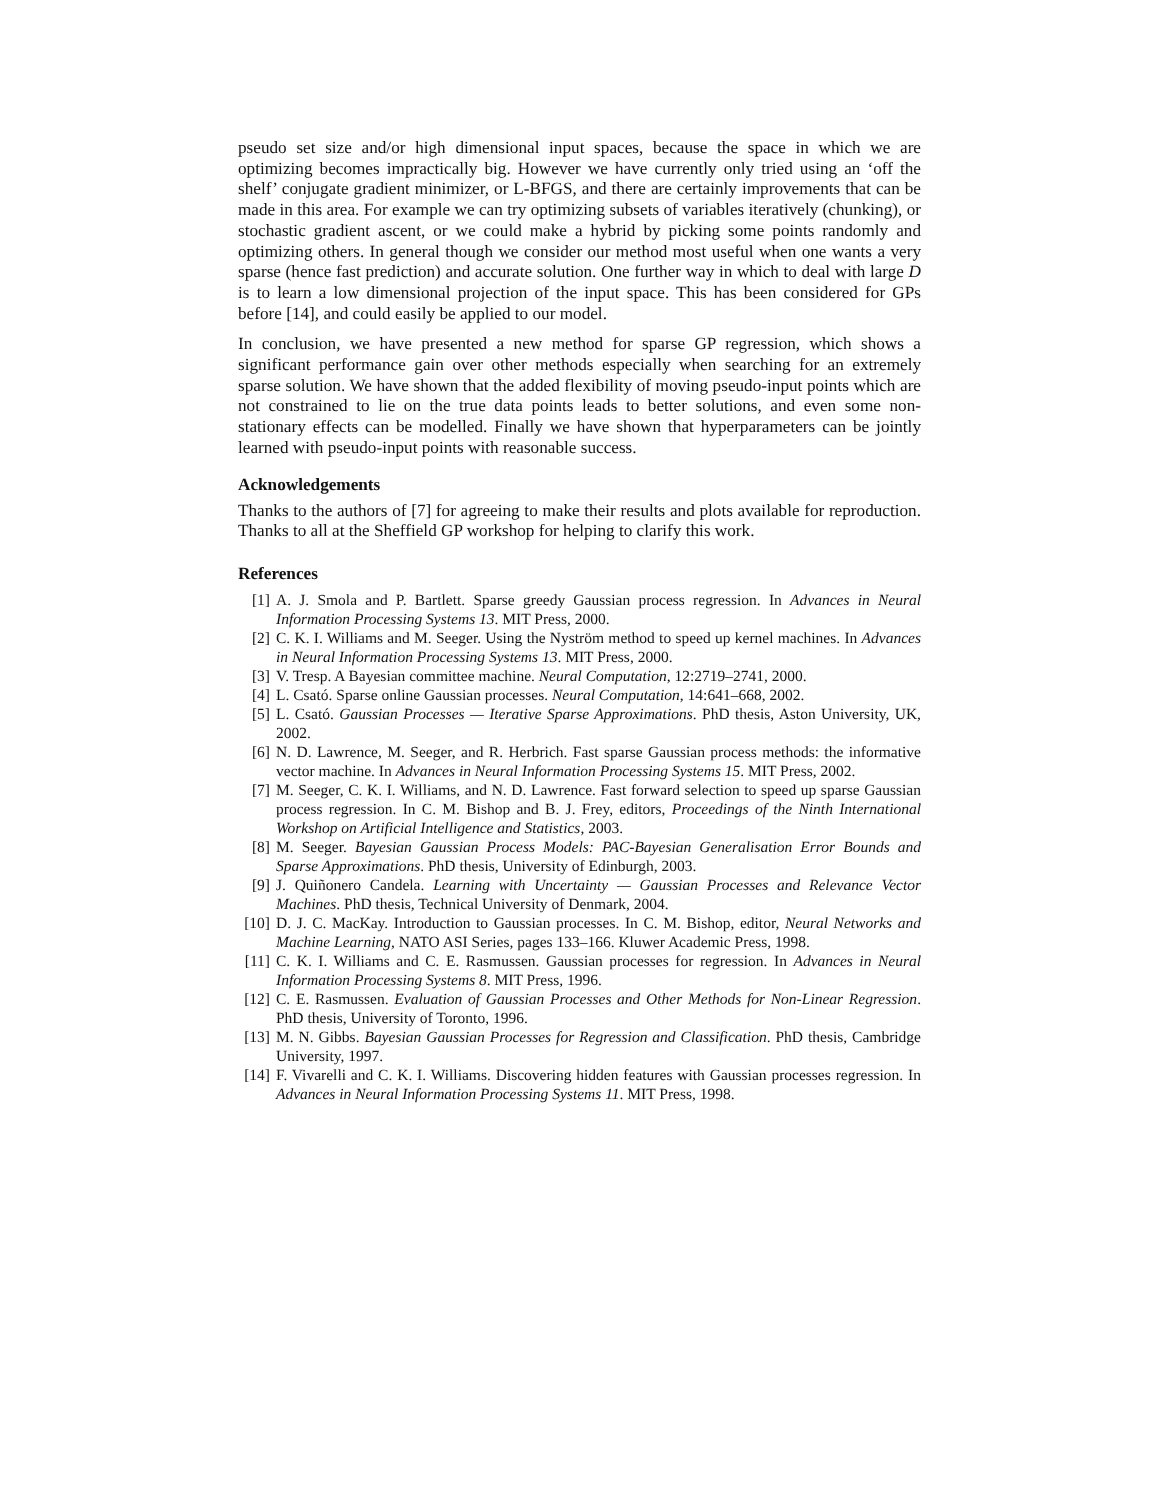pseudo set size and/or high dimensional input spaces, because the space in which we are optimizing becomes impractically big. However we have currently only tried using an ‘off the shelf’ conjugate gradient minimizer, or L-BFGS, and there are certainly improvements that can be made in this area. For example we can try optimizing subsets of variables iteratively (chunking), or stochastic gradient ascent, or we could make a hybrid by picking some points randomly and optimizing others. In general though we consider our method most useful when one wants a very sparse (hence fast prediction) and accurate solution. One further way in which to deal with large D is to learn a low dimensional projection of the input space. This has been considered for GPs before [14], and could easily be applied to our model.
In conclusion, we have presented a new method for sparse GP regression, which shows a significant performance gain over other methods especially when searching for an extremely sparse solution. We have shown that the added flexibility of moving pseudo-input points which are not constrained to lie on the true data points leads to better solutions, and even some non-stationary effects can be modelled. Finally we have shown that hyperparameters can be jointly learned with pseudo-input points with reasonable success.
Acknowledgements
Thanks to the authors of [7] for agreeing to make their results and plots available for reproduction. Thanks to all at the Sheffield GP workshop for helping to clarify this work.
References
[1] A. J. Smola and P. Bartlett. Sparse greedy Gaussian process regression. In Advances in Neural Information Processing Systems 13. MIT Press, 2000.
[2] C. K. I. Williams and M. Seeger. Using the Nyström method to speed up kernel machines. In Advances in Neural Information Processing Systems 13. MIT Press, 2000.
[3] V. Tresp. A Bayesian committee machine. Neural Computation, 12:2719–2741, 2000.
[4] L. Csató. Sparse online Gaussian processes. Neural Computation, 14:641–668, 2002.
[5] L. Csató. Gaussian Processes — Iterative Sparse Approximations. PhD thesis, Aston University, UK, 2002.
[6] N. D. Lawrence, M. Seeger, and R. Herbrich. Fast sparse Gaussian process methods: the informative vector machine. In Advances in Neural Information Processing Systems 15. MIT Press, 2002.
[7] M. Seeger, C. K. I. Williams, and N. D. Lawrence. Fast forward selection to speed up sparse Gaussian process regression. In C. M. Bishop and B. J. Frey, editors, Proceedings of the Ninth International Workshop on Artificial Intelligence and Statistics, 2003.
[8] M. Seeger. Bayesian Gaussian Process Models: PAC-Bayesian Generalisation Error Bounds and Sparse Approximations. PhD thesis, University of Edinburgh, 2003.
[9] J. Quiñonero Candela. Learning with Uncertainty — Gaussian Processes and Relevance Vector Machines. PhD thesis, Technical University of Denmark, 2004.
[10] D. J. C. MacKay. Introduction to Gaussian processes. In C. M. Bishop, editor, Neural Networks and Machine Learning, NATO ASI Series, pages 133–166. Kluwer Academic Press, 1998.
[11] C. K. I. Williams and C. E. Rasmussen. Gaussian processes for regression. In Advances in Neural Information Processing Systems 8. MIT Press, 1996.
[12] C. E. Rasmussen. Evaluation of Gaussian Processes and Other Methods for Non-Linear Regression. PhD thesis, University of Toronto, 1996.
[13] M. N. Gibbs. Bayesian Gaussian Processes for Regression and Classification. PhD thesis, Cambridge University, 1997.
[14] F. Vivarelli and C. K. I. Williams. Discovering hidden features with Gaussian processes regression. In Advances in Neural Information Processing Systems 11. MIT Press, 1998.